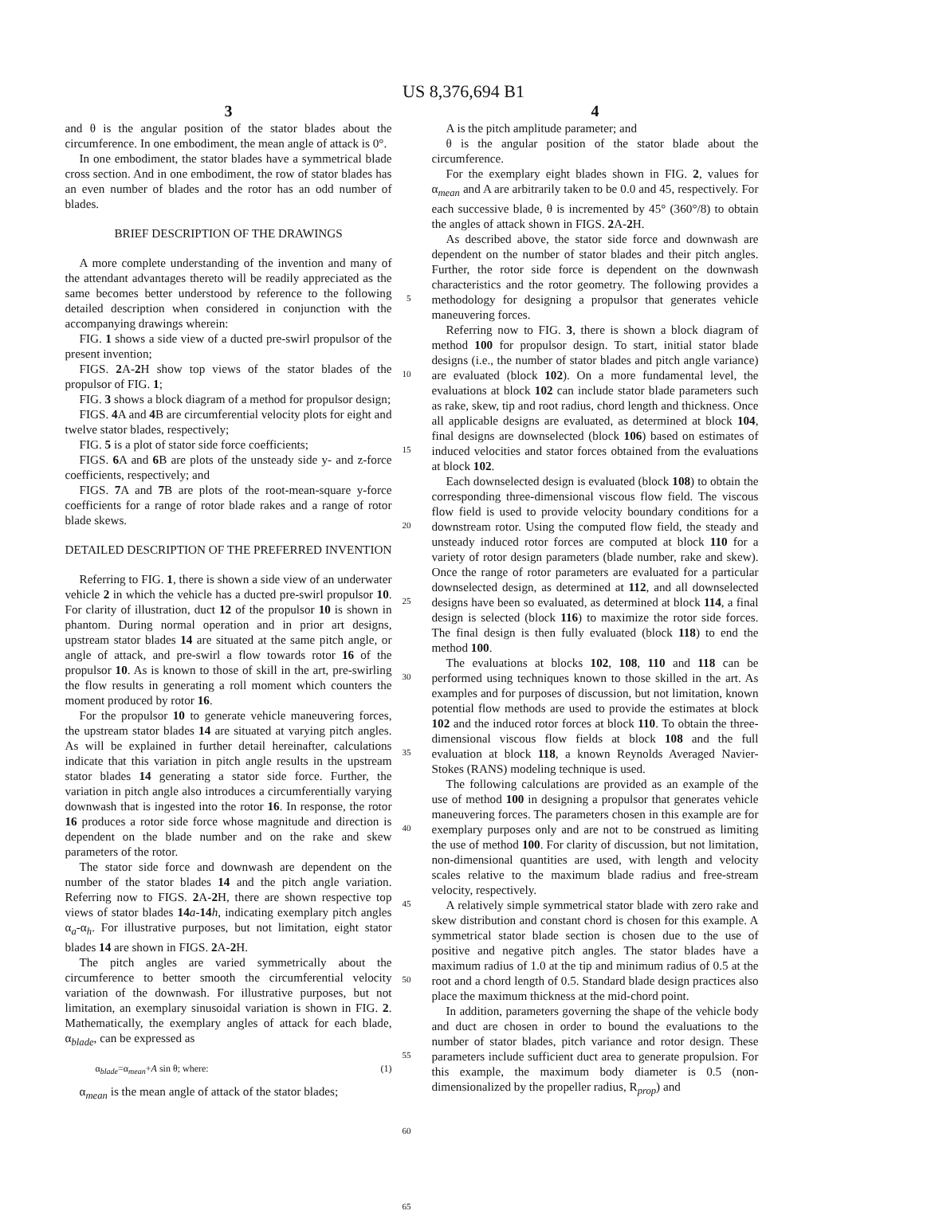US 8,376,694 B1
3
and θ is the angular position of the stator blades about the circumference. In one embodiment, the mean angle of attack is 0°.
In one embodiment, the stator blades have a symmetrical blade cross section. And in one embodiment, the row of stator blades has an even number of blades and the rotor has an odd number of blades.
BRIEF DESCRIPTION OF THE DRAWINGS
A more complete understanding of the invention and many of the attendant advantages thereto will be readily appreciated as the same becomes better understood by reference to the following detailed description when considered in conjunction with the accompanying drawings wherein:
FIG. 1 shows a side view of a ducted pre-swirl propulsor of the present invention;
FIGS. 2 A-2 H show top views of the stator blades of the propulsor of FIG. 1;
FIG. 3 shows a block diagram of a method for propulsor design;
FIGS. 4 A and 4 B are circumferential velocity plots for eight and twelve stator blades, respectively;
FIG. 5 is a plot of stator side force coefficients;
FIGS. 6 A and 6 B are plots of the unsteady side y- and z-force coefficients, respectively; and
FIGS. 7 A and 7 B are plots of the root-mean-square y-force coefficients for a range of rotor blade rakes and a range of rotor blade skews.
DETAILED DESCRIPTION OF THE PREFERRED INVENTION
Referring to FIG. 1, there is shown a side view of an underwater vehicle 2 in which the vehicle has a ducted pre-swirl propulsor 10. For clarity of illustration, duct 12 of the propulsor 10 is shown in phantom. During normal operation and in prior art designs, upstream stator blades 14 are situated at the same pitch angle, or angle of attack, and pre-swirl a flow towards rotor 16 of the propulsor 10. As is known to those of skill in the art, pre-swirling the flow results in generating a roll moment which counters the moment produced by rotor 16.
For the propulsor 10 to generate vehicle maneuvering forces, the upstream stator blades 14 are situated at varying pitch angles. As will be explained in further detail hereinafter, calculations indicate that this variation in pitch angle results in the upstream stator blades 14 generating a stator side force. Further, the variation in pitch angle also introduces a circumferentially varying downwash that is ingested into the rotor 16. In response, the rotor 16 produces a rotor side force whose magnitude and direction is dependent on the blade number and on the rake and skew parameters of the rotor.
The stator side force and downwash are dependent on the number of the stator blades 14 and the pitch angle variation. Referring now to FIGS. 2 A-2 H, there are shown respective top views of stator blades 14 a-14 h, indicating exemplary pitch angles α<sub>a</sub>-α<sub>h</sub>. For illustrative purposes, but not limitation, eight stator blades 14 are shown in FIGS. 2 A-2 H.
The pitch angles are varied symmetrically about the circumference to better smooth the circumferential velocity variation of the downwash. For illustrative purposes, but not limitation, an exemplary sinusoidal variation is shown in FIG. 2. Mathematically, the exemplary angles of attack for each blade, α<sub>blade</sub>, can be expressed as
α<sub>blade</sub>=α<sub>mean</sub>+A sin θ; where: (1)
α<sub>mean</sub> is the mean angle of attack of the stator blades;
5
10
15
20
25
30
35
40
45
50
55
60
65
4
A is the pitch amplitude parameter; and
θ is the angular position of the stator blade about the circumference.
For the exemplary eight blades shown in FIG. 2, values for α<sub>mean</sub> and A are arbitrarily taken to be 0.0 and 45, respectively. For each successive blade, θ is incremented by 45° (360°/8) to obtain the angles of attack shown in FIGS. 2 A-2 H.
As described above, the stator side force and downwash are dependent on the number of stator blades and their pitch angles. Further, the rotor side force is dependent on the downwash characteristics and the rotor geometry. The following provides a methodology for designing a propulsor that generates vehicle maneuvering forces.
Referring now to FIG. 3, there is shown a block diagram of method 100 for propulsor design. To start, initial stator blade designs (i.e., the number of stator blades and pitch angle variance) are evaluated (block 102). On a more fundamental level, the evaluations at block 102 can include stator blade parameters such as rake, skew, tip and root radius, chord length and thickness. Once all applicable designs are evaluated, as determined at block 104, final designs are downselected (block 106) based on estimates of induced velocities and stator forces obtained from the evaluations at block 102.
Each downselected design is evaluated (block 108) to obtain the corresponding three-dimensional viscous flow field. The viscous flow field is used to provide velocity boundary conditions for a downstream rotor. Using the computed flow field, the steady and unsteady induced rotor forces are computed at block 110 for a variety of rotor design parameters (blade number, rake and skew). Once the range of rotor parameters are evaluated for a particular downselected design, as determined at 112, and all downselected designs have been so evaluated, as determined at block 114, a final design is selected (block 116) to maximize the rotor side forces. The final design is then fully evaluated (block 118) to end the method 100.
The evaluations at blocks 102, 108, 110 and 118 can be performed using techniques known to those skilled in the art. As examples and for purposes of discussion, but not limitation, known potential flow methods are used to provide the estimates at block 102 and the induced rotor forces at block 110. To obtain the three-dimensional viscous flow fields at block 108 and the full evaluation at block 118, a known Reynolds Averaged Navier-Stokes (RANS) modeling technique is used.
The following calculations are provided as an example of the use of method 100 in designing a propulsor that generates vehicle maneuvering forces. The parameters chosen in this example are for exemplary purposes only and are not to be construed as limiting the use of method 100. For clarity of discussion, but not limitation, non-dimensional quantities are used, with length and velocity scales relative to the maximum blade radius and free-stream velocity, respectively.
A relatively simple symmetrical stator blade with zero rake and skew distribution and constant chord is chosen for this example. A symmetrical stator blade section is chosen due to the use of positive and negative pitch angles. The stator blades have a maximum radius of 1.0 at the tip and minimum radius of 0.5 at the root and a chord length of 0.5. Standard blade design practices also place the maximum thickness at the mid-chord point.
In addition, parameters governing the shape of the vehicle body and duct are chosen in order to bound the evaluations to the number of stator blades, pitch variance and rotor design. These parameters include sufficient duct area to generate propulsion. For this example, the maximum body diameter is 0.5 (non-dimensionalized by the propeller radius, R<sub>prop</sub>) and